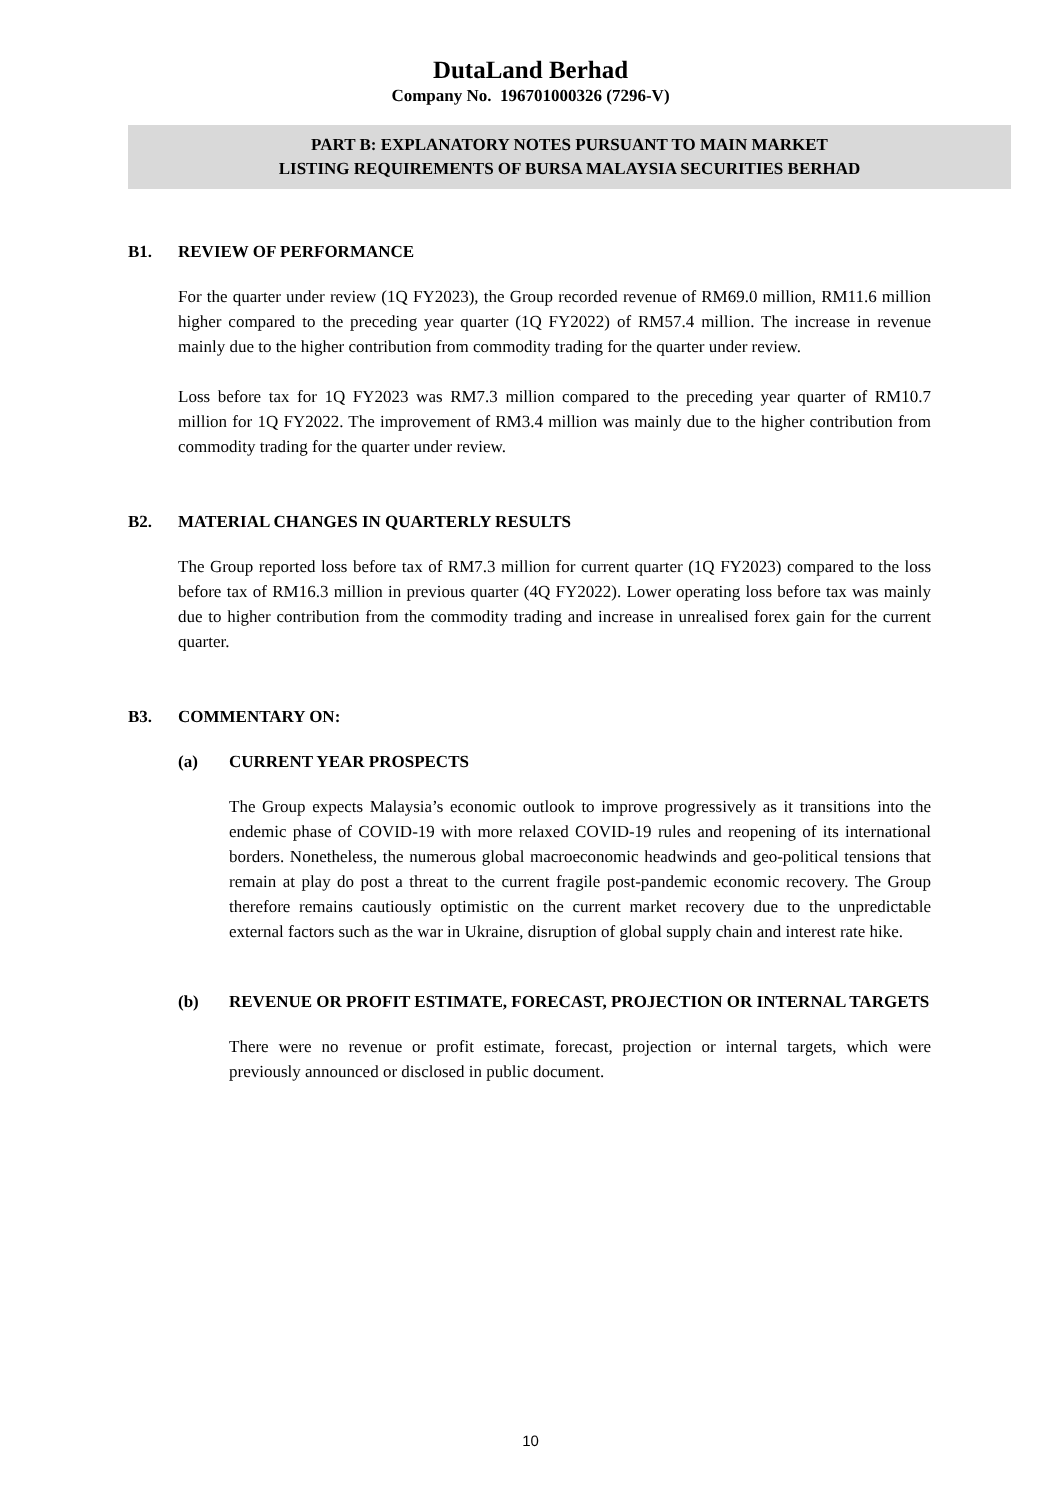DutaLand Berhad
Company No. 196701000326 (7296-V)
PART B: EXPLANATORY NOTES PURSUANT TO MAIN MARKET
LISTING REQUIREMENTS OF BURSA MALAYSIA SECURITIES BERHAD
B1. REVIEW OF PERFORMANCE
For the quarter under review (1Q FY2023), the Group recorded revenue of RM69.0 million, RM11.6 million higher compared to the preceding year quarter (1Q FY2022) of RM57.4 million. The increase in revenue mainly due to the higher contribution from commodity trading for the quarter under review.
Loss before tax for 1Q FY2023 was RM7.3 million compared to the preceding year quarter of RM10.7 million for 1Q FY2022. The improvement of RM3.4 million was mainly due to the higher contribution from commodity trading for the quarter under review.
B2. MATERIAL CHANGES IN QUARTERLY RESULTS
The Group reported loss before tax of RM7.3 million for current quarter (1Q FY2023) compared to the loss before tax of RM16.3 million in previous quarter (4Q FY2022). Lower operating loss before tax was mainly due to higher contribution from the commodity trading and increase in unrealised forex gain for the current quarter.
B3. COMMENTARY ON:
(a) CURRENT YEAR PROSPECTS
The Group expects Malaysia’s economic outlook to improve progressively as it transitions into the endemic phase of COVID-19 with more relaxed COVID-19 rules and reopening of its international borders. Nonetheless, the numerous global macroeconomic headwinds and geo-political tensions that remain at play do post a threat to the current fragile post-pandemic economic recovery. The Group therefore remains cautiously optimistic on the current market recovery due to the unpredictable external factors such as the war in Ukraine, disruption of global supply chain and interest rate hike.
(b) REVENUE OR PROFIT ESTIMATE, FORECAST, PROJECTION OR INTERNAL TARGETS
There were no revenue or profit estimate, forecast, projection or internal targets, which were previously announced or disclosed in public document.
10